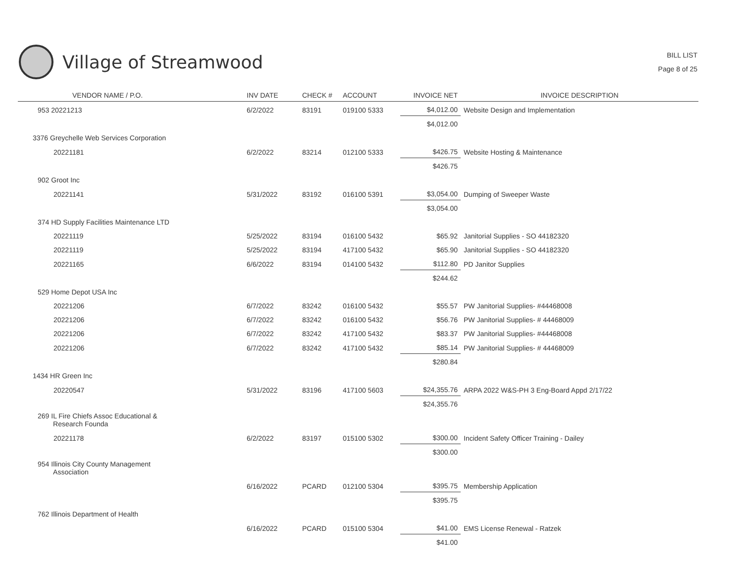Village of Streamwood
BILL LIST
Page 8 of 25
| VENDOR NAME / P.O. | INV DATE | CHECK # | ACCOUNT | INVOICE NET | INVOICE DESCRIPTION |
| --- | --- | --- | --- | --- | --- |
| 953 20221213 | 6/2/2022 | 83191 | 019100 5333 | $4,012.00 | Website Design and Implementation |
| | | | | $4,012.00 | |
| 3376 Greychelle Web Services Corporation | | | | | |
| 20221181 | 6/2/2022 | 83214 | 012100 5333 | $426.75 | Website Hosting & Maintenance |
| | | | | $426.75 | |
| 902 Groot Inc | | | | | |
| 20221141 | 5/31/2022 | 83192 | 016100 5391 | $3,054.00 | Dumping of Sweeper Waste |
| | | | | $3,054.00 | |
| 374 HD Supply Facilities Maintenance LTD | | | | | |
| 20221119 | 5/25/2022 | 83194 | 016100 5432 | $65.92 | Janitorial Supplies - SO 44182320 |
| 20221119 | 5/25/2022 | 83194 | 417100 5432 | $65.90 | Janitorial Supplies - SO 44182320 |
| 20221165 | 6/6/2022 | 83194 | 014100 5432 | $112.80 | PD Janitor Supplies |
| | | | | $244.62 | |
| 529 Home Depot USA Inc | | | | | |
| 20221206 | 6/7/2022 | 83242 | 016100 5432 | $55.57 | PW Janitorial Supplies- #44468008 |
| 20221206 | 6/7/2022 | 83242 | 016100 5432 | $56.76 | PW Janitorial Supplies- # 44468009 |
| 20221206 | 6/7/2022 | 83242 | 417100 5432 | $83.37 | PW Janitorial Supplies- #44468008 |
| 20221206 | 6/7/2022 | 83242 | 417100 5432 | $85.14 | PW Janitorial Supplies- # 44468009 |
| | | | | $280.84 | |
| 1434 HR Green Inc | | | | | |
| 20220547 | 5/31/2022 | 83196 | 417100 5603 | $24,355.76 | ARPA 2022 W&S-PH 3 Eng-Board Appd 2/17/22 |
| | | | | $24,355.76 | |
| 269 IL Fire Chiefs Assoc Educational & Research Founda | | | | | |
| 20221178 | 6/2/2022 | 83197 | 015100 5302 | $300.00 | Incident Safety Officer Training - Dailey |
| | | | | $300.00 | |
| 954 Illinois City County Management Association | | | | | |
| | 6/16/2022 | PCARD | 012100 5304 | $395.75 | Membership Application |
| | | | | $395.75 | |
| 762 Illinois Department of Health | | | | | |
| | 6/16/2022 | PCARD | 015100 5304 | $41.00 | EMS License Renewal - Ratzek |
| | | | | $41.00 | |